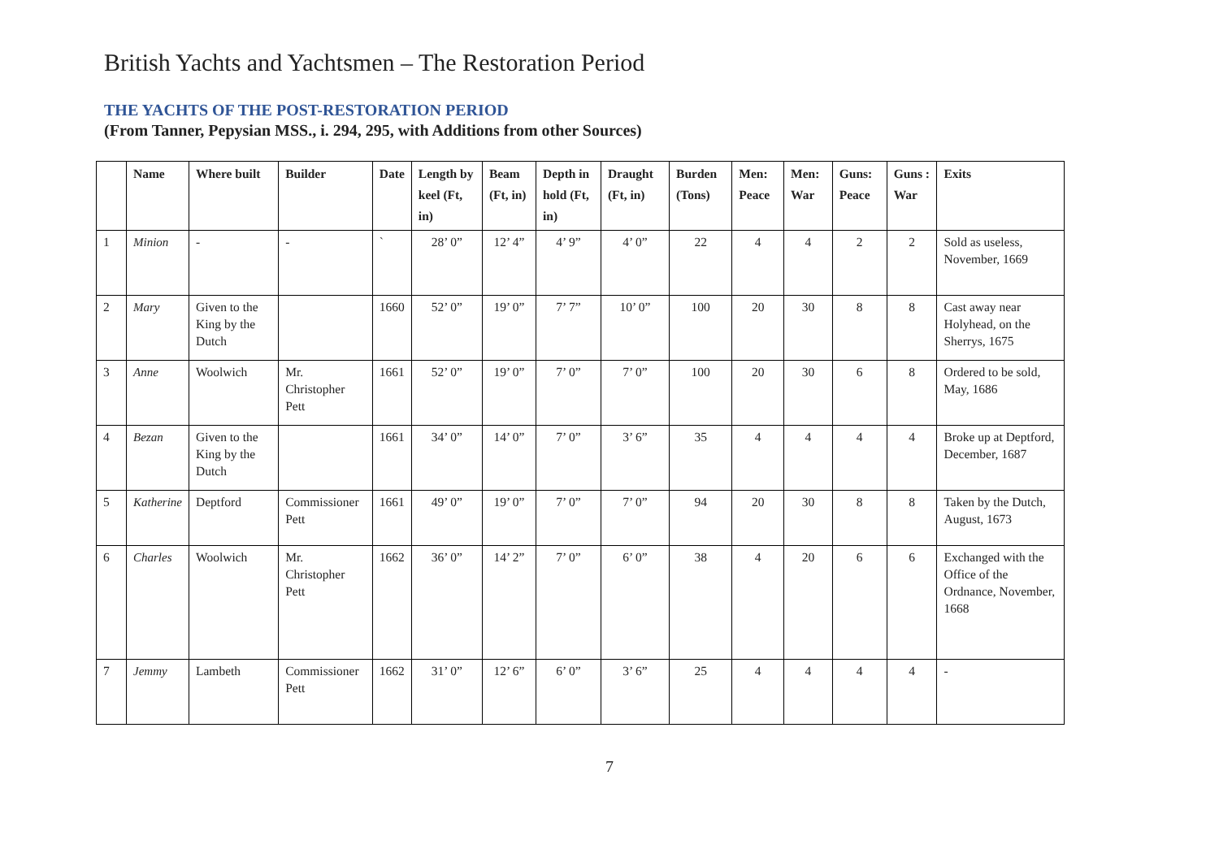British Yachts and Yachtsmen – The Restoration Period
THE YACHTS OF THE POST-RESTORATION PERIOD
(From Tanner, Pepysian MSS., i. 294, 295, with Additions from other Sources)
| | Name | Where built | Builder | Date | Length by keel (Ft, in) | Beam (Ft, in) | Depth in hold (Ft, in) | Draught (Ft, in) | Burden (Tons) | Men: Peace | Men: War | Guns: Peace | Guns : War | Exits |
| --- | --- | --- | --- | --- | --- | --- | --- | --- | --- | --- | --- | --- | --- | --- |
| 1 | Minion | - | - | ` | 28’ 0” | 12’ 4” | 4’ 9” | 4’ 0” | 22 | 4 | 4 | 2 | 2 | Sold as useless, November, 1669 |
| 2 | Mary | Given to the King by the Dutch | | 1660 | 52’ 0” | 19’ 0” | 7’ 7” | 10’ 0” | 100 | 20 | 30 | 8 | 8 | Cast away near Holyhead, on the Sherrys, 1675 |
| 3 | Anne | Woolwich | Mr. Christopher Pett | 1661 | 52’ 0” | 19’ 0” | 7’ 0” | 7’ 0” | 100 | 20 | 30 | 6 | 8 | Ordered to be sold, May, 1686 |
| 4 | Bezan | Given to the King by the Dutch | | 1661 | 34’ 0” | 14’ 0” | 7’ 0” | 3’ 6” | 35 | 4 | 4 | 4 | 4 | Broke up at Deptford, December, 1687 |
| 5 | Katherine | Deptford | Commissioner Pett | 1661 | 49’ 0” | 19’ 0” | 7’ 0” | 7’ 0” | 94 | 20 | 30 | 8 | 8 | Taken by the Dutch, August, 1673 |
| 6 | Charles | Woolwich | Mr. Christopher Pett | 1662 | 36’ 0” | 14’ 2” | 7’ 0” | 6’ 0” | 38 | 4 | 20 | 6 | 6 | Exchanged with the Office of the Ordnance, November, 1668 |
| 7 | Jemmy | Lambeth | Commissioner Pett | 1662 | 31’ 0” | 12’ 6” | 6’ 0” | 3’ 6” | 25 | 4 | 4 | 4 | 4 | - |
7